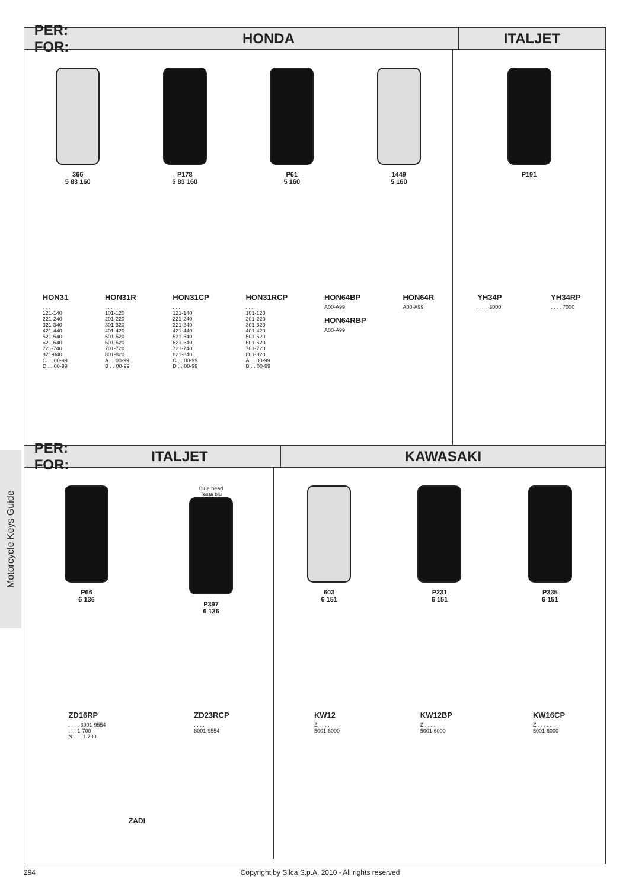Motorcycle Keys Guide
PER:
FOR:
HONDA ITALJET
366
5 83 160
P178
5 83 160
P61
5 160
1449
5 160
HON31. . .
121-140
221-240
321-340
421-440
521-540
621-640
721-740
821-840
C . . 00-99
D . . 00-99
HON31R. . .
101-120
201-220
301-320
401-420
501-520
601-620
701-720
801-820
A . . 00-99
B . . 00-99
HON31CP. . .
121-140
221-240
321-340
421-440
521-540
621-640
721-740
821-840
C . . 00-99
D . . 00-99
HON31RCP. . .
101-120
201-220
301-320
401-420
501-520
601-620
701-720
801-820
A . . 00-99
B . . 00-99
HON64BP
A00-A99
HON64RBP
A00-A99
HON64R
A00-A99
P191
YH34P. . . . 3000
YH34RP. . . . 7000
PER:
FOR:
ITALJET KAWASAKI
P66
6 136
Blue head
Testa blu
P397
6 136
ZD16RP. . . . 8001-9554
. . . 1-700
N . . . 1-700
ZD23RCP. . . .
8001-9554
ZADI
603
6 151
P231
6 151
P335
6 151
KW12
Z . . . .
5001-6000
KW12BP
Z . . . .
5001-6000
KW16CP
Z . . . . .
5001-6000
294 Copyright by Silca S.p.A. 2010 - All rights reserved